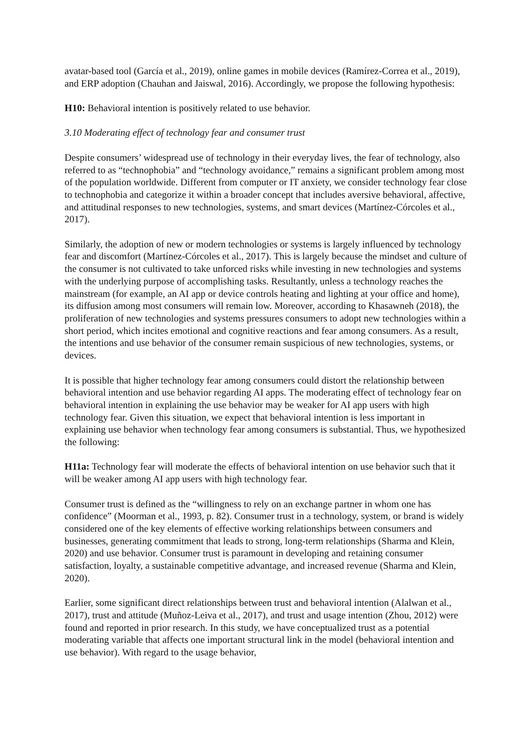avatar-based tool (García et al., 2019), online games in mobile devices (Ramírez-Correa et al., 2019), and ERP adoption (Chauhan and Jaiswal, 2016). Accordingly, we propose the following hypothesis:
H10: Behavioral intention is positively related to use behavior.
3.10 Moderating effect of technology fear and consumer trust
Despite consumers’ widespread use of technology in their everyday lives, the fear of technology, also referred to as “technophobia” and “technology avoidance,” remains a significant problem among most of the population worldwide. Different from computer or IT anxiety, we consider technology fear close to technophobia and categorize it within a broader concept that includes aversive behavioral, affective, and attitudinal responses to new technologies, systems, and smart devices (Martínez-Córcoles et al., 2017).
Similarly, the adoption of new or modern technologies or systems is largely influenced by technology fear and discomfort (Martínez-Córcoles et al., 2017). This is largely because the mindset and culture of the consumer is not cultivated to take unforced risks while investing in new technologies and systems with the underlying purpose of accomplishing tasks. Resultantly, unless a technology reaches the mainstream (for example, an AI app or device controls heating and lighting at your office and home), its diffusion among most consumers will remain low. Moreover, according to Khasawneh (2018), the proliferation of new technologies and systems pressures consumers to adopt new technologies within a short period, which incites emotional and cognitive reactions and fear among consumers. As a result, the intentions and use behavior of the consumer remain suspicious of new technologies, systems, or devices.
It is possible that higher technology fear among consumers could distort the relationship between behavioral intention and use behavior regarding AI apps. The moderating effect of technology fear on behavioral intention in explaining the use behavior may be weaker for AI app users with high technology fear. Given this situation, we expect that behavioral intention is less important in explaining use behavior when technology fear among consumers is substantial. Thus, we hypothesized the following:
H11a: Technology fear will moderate the effects of behavioral intention on use behavior such that it will be weaker among AI app users with high technology fear.
Consumer trust is defined as the “willingness to rely on an exchange partner in whom one has confidence” (Moorman et al., 1993, p. 82). Consumer trust in a technology, system, or brand is widely considered one of the key elements of effective working relationships between consumers and businesses, generating commitment that leads to strong, long-term relationships (Sharma and Klein, 2020) and use behavior. Consumer trust is paramount in developing and retaining consumer satisfaction, loyalty, a sustainable competitive advantage, and increased revenue (Sharma and Klein, 2020).
Earlier, some significant direct relationships between trust and behavioral intention (Alalwan et al., 2017), trust and attitude (Muñoz-Leiva et al., 2017), and trust and usage intention (Zhou, 2012) were found and reported in prior research. In this study, we have conceptualized trust as a potential moderating variable that affects one important structural link in the model (behavioral intention and use behavior). With regard to the usage behavior,